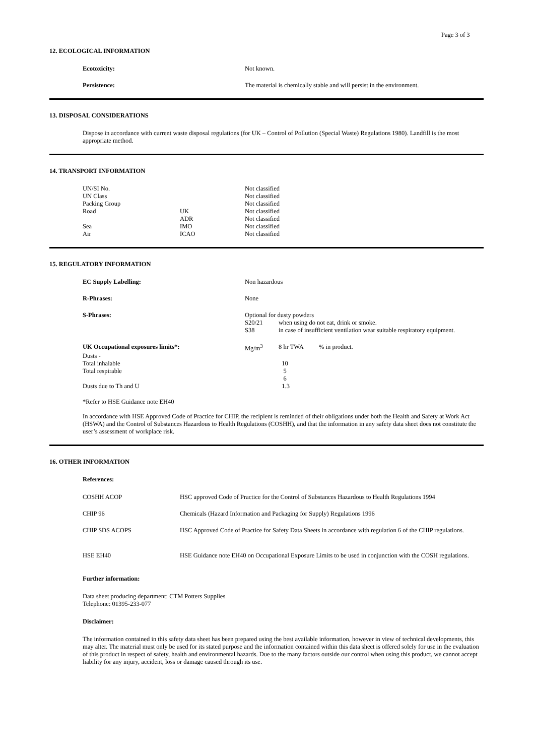Page 3 of 3
12. ECOLOGICAL INFORMATION
| Ecotoxicity: | Not known. |
| Persistence: | The material is chemically stable and will persist in the environment. |
13. DISPOSAL CONSIDERATIONS
Dispose in accordance with current waste disposal regulations (for UK – Control of Pollution (Special Waste) Regulations 1980). Landfill is the most appropriate method.
14. TRANSPORT INFORMATION
| UN/SI No. | | Not classified |
| UN Class | | Not classified |
| Packing Group | | Not classified |
| Road | UK | Not classified |
| | ADR | Not classified |
| Sea | IMO | Not classified |
| Air | ICAO | Not classified |
15. REGULATORY INFORMATION
| EC Supply Labelling: | Non hazardous | | |
| R-Phrases: | None | | |
| S-Phrases: | Optional for dusty powders | | |
| | S20/21 | when using do not eat, drink or smoke. | |
| | S38 | in case of insufficient ventilation wear suitable respiratory equipment. | |
| UK Occupational exposures limits*: | Mg/m<sup>3</sup> | 8 hr TWA | % in product. |
| Dusts - | | | |
| Total inhalable | | 10 | |
| Total respirable | | 5 | |
| | | 6 | |
| Dusts due to Th and U | | 1.3 | |
*Refer to HSE Guidance note EH40
In accordance with HSE Approved Code of Practice for CHIP, the recipient is reminded of their obligations under both the Health and Safety at Work Act (HSWA) and the Control of Substances Hazardous to Health Regulations (COSHH), and that the information in any safety data sheet does not constitute the user’s assessment of workplace risk.
16. OTHER INFORMATION
References:
| COSHH ACOP | HSC approved Code of Practice for the Control of Substances Hazardous to Health Regulations 1994 |
| CHIP 96 | Chemicals (Hazard Information and Packaging for Supply) Regulations 1996 |
| CHIP SDS ACOPS | HSC Approved Code of Practice for Safety Data Sheets in accordance with regulation 6 of the CHIP regulations. |
| HSE EH40 | HSE Guidance note EH40 on Occupational Exposure Limits to be used in conjunction with the COSH regulations. |
Further information:
Data sheet producing department: CTM Potters Supplies
Telephone: 01395-233-077
Disclaimer:
The information contained in this safety data sheet has been prepared using the best available information, however in view of technical developments, this may alter. The material must only be used for its stated purpose and the information contained within this data sheet is offered solely for use in the evaluation of this product in respect of safety, health and environmental hazards. Due to the many factors outside our control when using this product, we cannot accept liability for any injury, accident, loss or damage caused through its use.